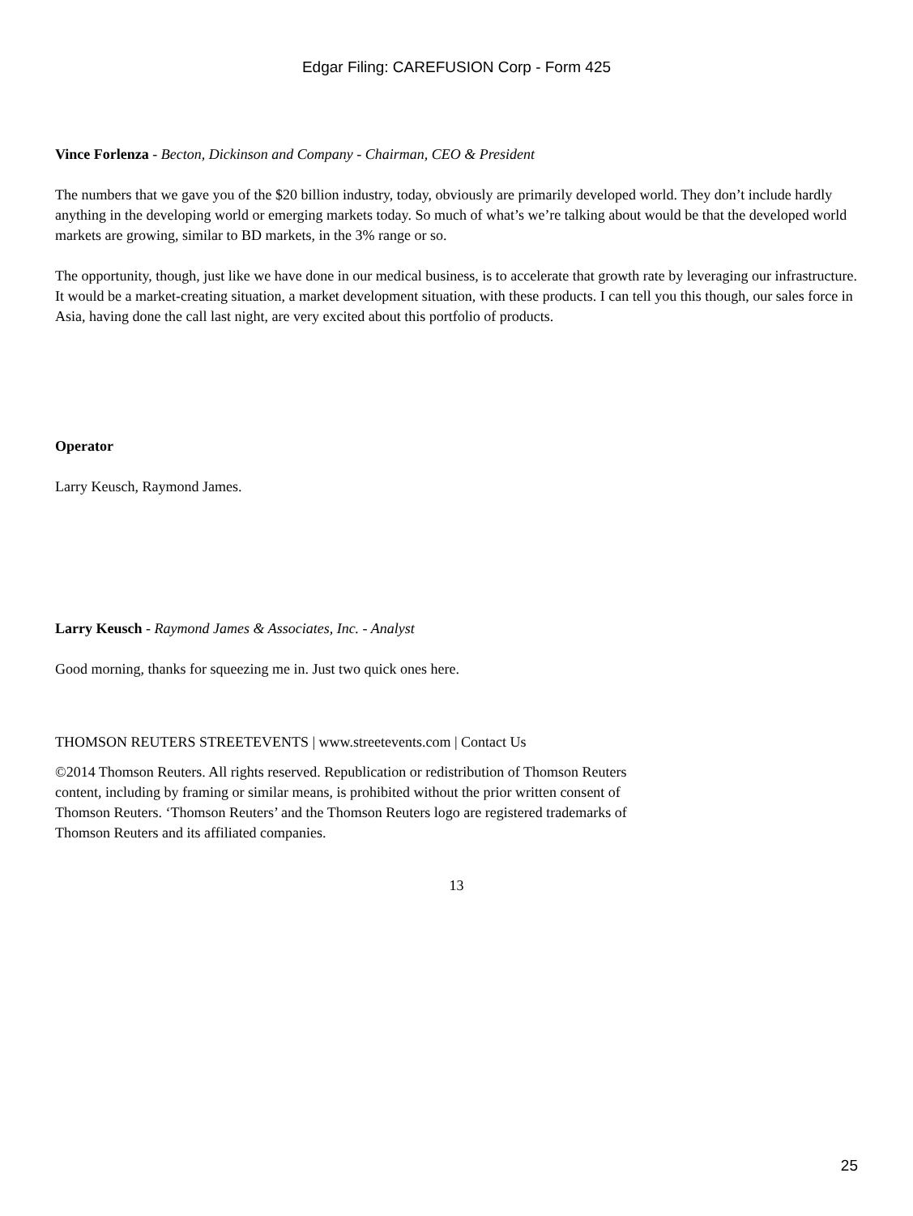Edgar Filing: CAREFUSION Corp - Form 425
Vince Forlenza - Becton, Dickinson and Company - Chairman, CEO & President
The numbers that we gave you of the $20 billion industry, today, obviously are primarily developed world. They don’t include hardly anything in the developing world or emerging markets today. So much of what’s we’re talking about would be that the developed world markets are growing, similar to BD markets, in the 3% range or so.
The opportunity, though, just like we have done in our medical business, is to accelerate that growth rate by leveraging our infrastructure. It would be a market-creating situation, a market development situation, with these products. I can tell you this though, our sales force in Asia, having done the call last night, are very excited about this portfolio of products.
Operator
Larry Keusch, Raymond James.
Larry Keusch - Raymond James & Associates, Inc. - Analyst
Good morning, thanks for squeezing me in. Just two quick ones here.
THOMSON REUTERS STREETEVENTS | www.streetevents.com | Contact Us
©2014 Thomson Reuters. All rights reserved. Republication or redistribution of Thomson Reuters content, including by framing or similar means, is prohibited without the prior written consent of Thomson Reuters. ‘Thomson Reuters’ and the Thomson Reuters logo are registered trademarks of Thomson Reuters and its affiliated companies.
13
25